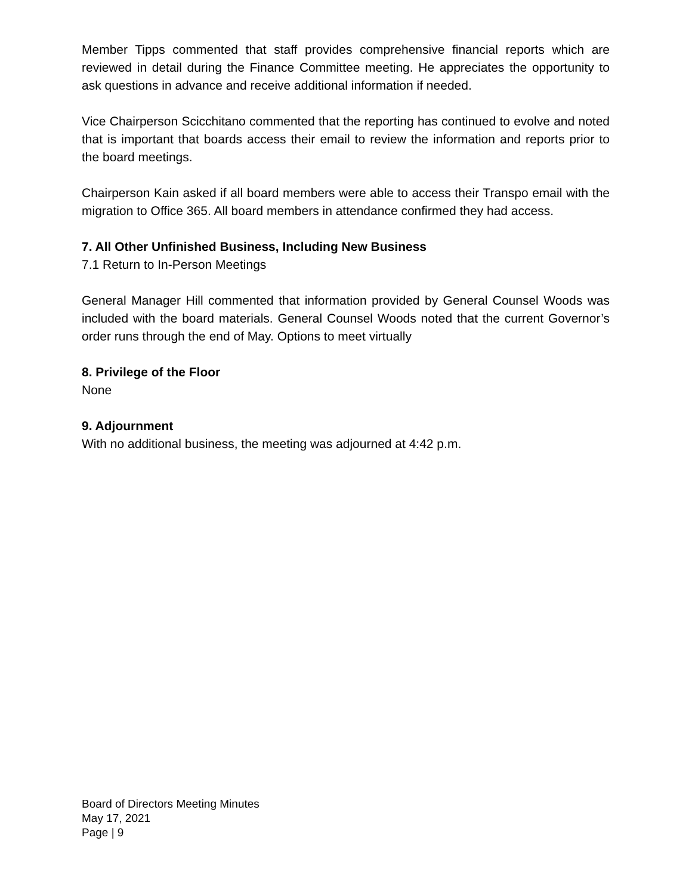Member Tipps commented that staff provides comprehensive financial reports which are reviewed in detail during the Finance Committee meeting. He appreciates the opportunity to ask questions in advance and receive additional information if needed.
Vice Chairperson Scicchitano commented that the reporting has continued to evolve and noted that is important that boards access their email to review the information and reports prior to the board meetings.
Chairperson Kain asked if all board members were able to access their Transpo email with the migration to Office 365. All board members in attendance confirmed they had access.
7. All Other Unfinished Business, Including New Business
7.1 Return to In-Person Meetings
General Manager Hill commented that information provided by General Counsel Woods was included with the board materials. General Counsel Woods noted that the current Governor’s order runs through the end of May. Options to meet virtually
8. Privilege of the Floor
None
9. Adjournment
With no additional business, the meeting was adjourned at 4:42 p.m.
Board of Directors Meeting Minutes
May 17, 2021
Page | 9